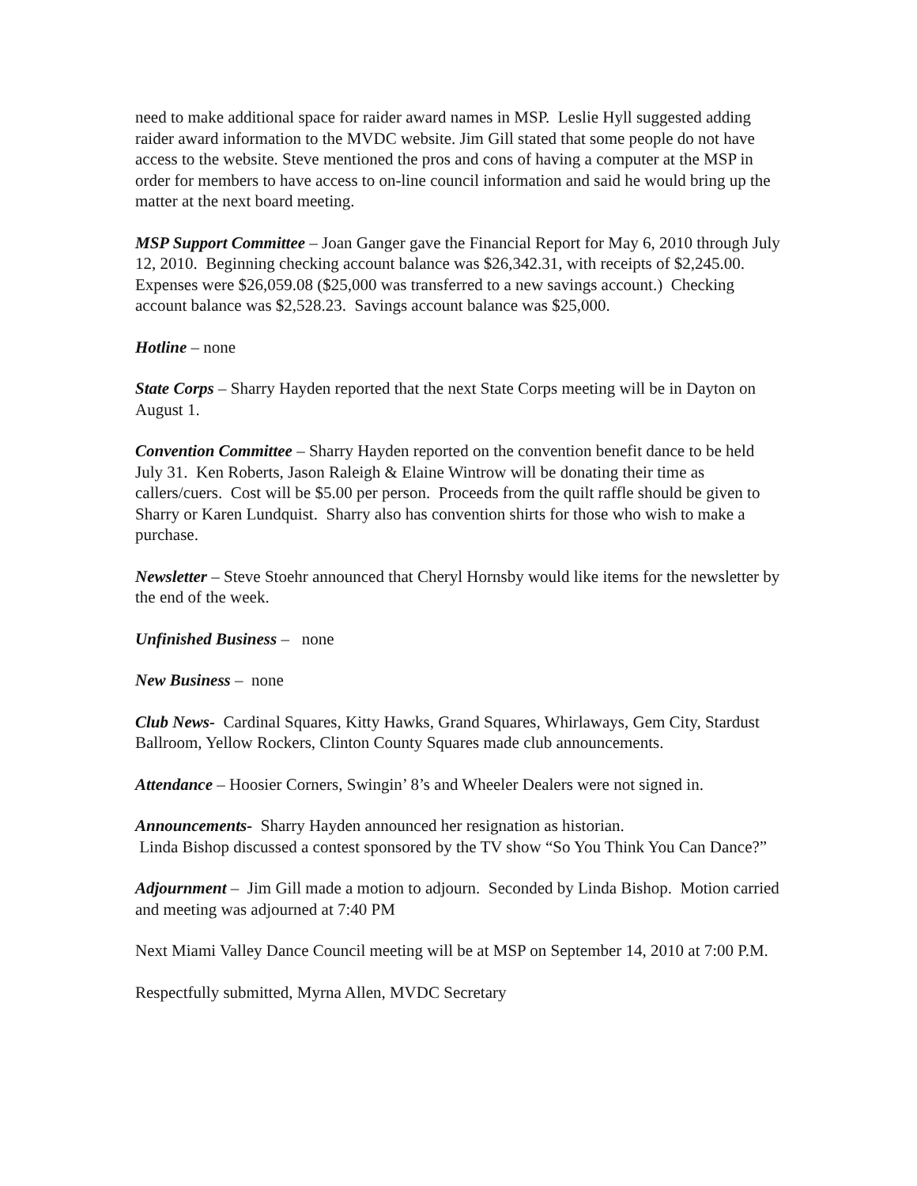need to make additional space for raider award names in MSP. Leslie Hyll suggested adding raider award information to the MVDC website. Jim Gill stated that some people do not have access to the website. Steve mentioned the pros and cons of having a computer at the MSP in order for members to have access to on-line council information and said he would bring up the matter at the next board meeting.
MSP Support Committee – Joan Ganger gave the Financial Report for May 6, 2010 through July 12, 2010. Beginning checking account balance was $26,342.31, with receipts of $2,245.00. Expenses were $26,059.08 ($25,000 was transferred to a new savings account.) Checking account balance was $2,528.23. Savings account balance was $25,000.
Hotline – none
State Corps – Sharry Hayden reported that the next State Corps meeting will be in Dayton on August 1.
Convention Committee – Sharry Hayden reported on the convention benefit dance to be held July 31. Ken Roberts, Jason Raleigh & Elaine Wintrow will be donating their time as callers/cuers. Cost will be $5.00 per person. Proceeds from the quilt raffle should be given to Sharry or Karen Lundquist. Sharry also has convention shirts for those who wish to make a purchase.
Newsletter – Steve Stoehr announced that Cheryl Hornsby would like items for the newsletter by the end of the week.
Unfinished Business – none
New Business – none
Club News- Cardinal Squares, Kitty Hawks, Grand Squares, Whirlaways, Gem City, Stardust Ballroom, Yellow Rockers, Clinton County Squares made club announcements.
Attendance – Hoosier Corners, Swingin’ 8’s and Wheeler Dealers were not signed in.
Announcements- Sharry Hayden announced her resignation as historian.
Linda Bishop discussed a contest sponsored by the TV show “So You Think You Can Dance?”
Adjournment – Jim Gill made a motion to adjourn. Seconded by Linda Bishop. Motion carried and meeting was adjourned at 7:40 PM
Next Miami Valley Dance Council meeting will be at MSP on September 14, 2010 at 7:00 P.M.
Respectfully submitted, Myrna Allen, MVDC Secretary